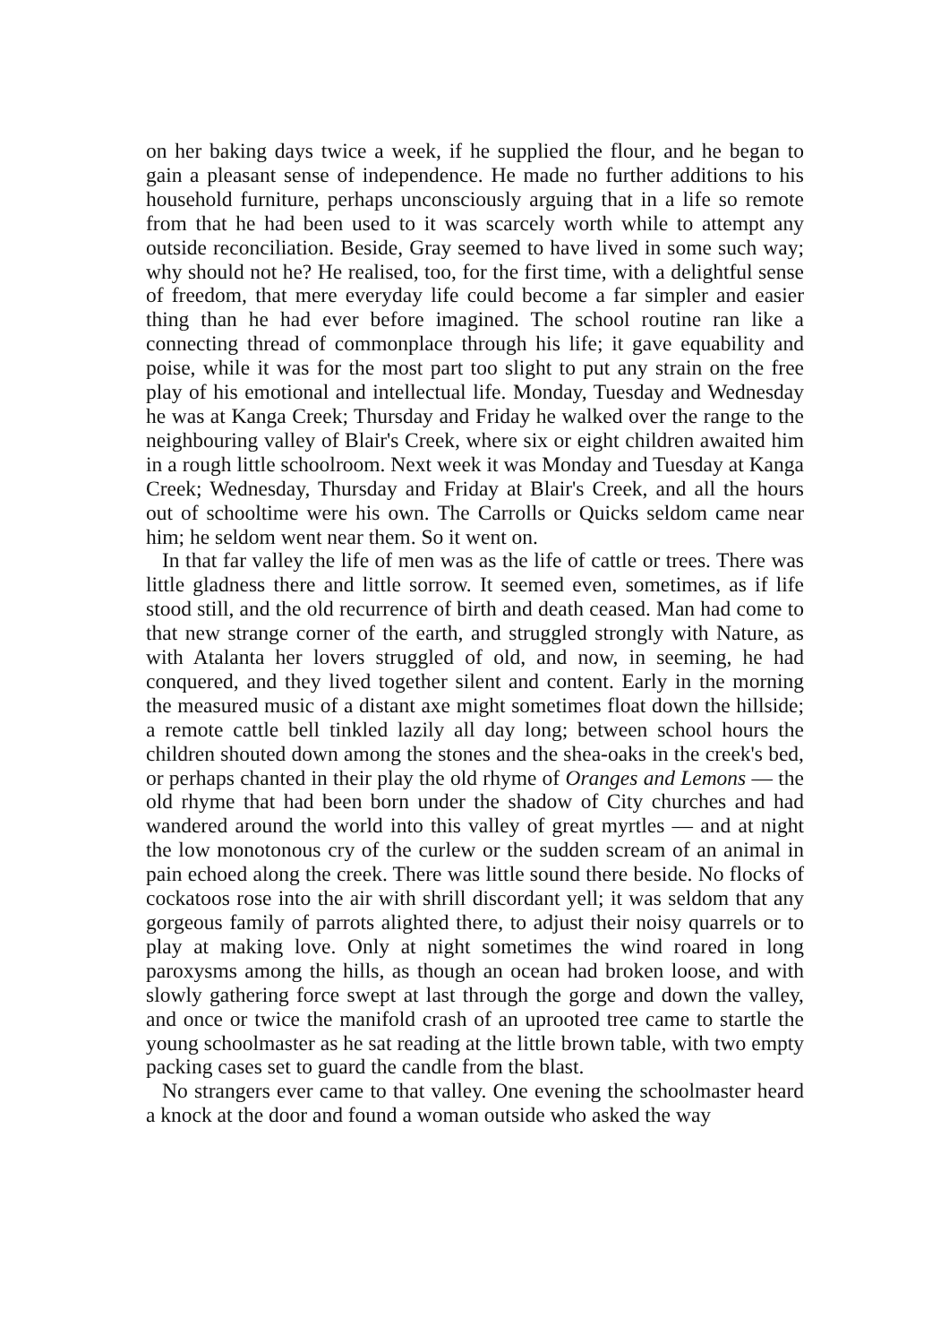on her baking days twice a week, if he supplied the flour, and he began to gain a pleasant sense of independence. He made no further additions to his household furniture, perhaps unconsciously arguing that in a life so remote from that he had been used to it was scarcely worth while to attempt any outside reconciliation. Beside, Gray seemed to have lived in some such way; why should not he? He realised, too, for the first time, with a delightful sense of freedom, that mere everyday life could become a far simpler and easier thing than he had ever before imagined. The school routine ran like a connecting thread of commonplace through his life; it gave equability and poise, while it was for the most part too slight to put any strain on the free play of his emotional and intellectual life. Monday, Tuesday and Wednesday he was at Kanga Creek; Thursday and Friday he walked over the range to the neighbouring valley of Blair's Creek, where six or eight children awaited him in a rough little schoolroom. Next week it was Monday and Tuesday at Kanga Creek; Wednesday, Thursday and Friday at Blair's Creek, and all the hours out of schooltime were his own. The Carrolls or Quicks seldom came near him; he seldom went near them. So it went on.
In that far valley the life of men was as the life of cattle or trees. There was little gladness there and little sorrow. It seemed even, sometimes, as if life stood still, and the old recurrence of birth and death ceased. Man had come to that new strange corner of the earth, and struggled strongly with Nature, as with Atalanta her lovers struggled of old, and now, in seeming, he had conquered, and they lived together silent and content. Early in the morning the measured music of a distant axe might sometimes float down the hillside; a remote cattle bell tinkled lazily all day long; between school hours the children shouted down among the stones and the shea-oaks in the creek's bed, or perhaps chanted in their play the old rhyme of Oranges and Lemons — the old rhyme that had been born under the shadow of City churches and had wandered around the world into this valley of great myrtles — and at night the low monotonous cry of the curlew or the sudden scream of an animal in pain echoed along the creek. There was little sound there beside. No flocks of cockatoos rose into the air with shrill discordant yell; it was seldom that any gorgeous family of parrots alighted there, to adjust their noisy quarrels or to play at making love. Only at night sometimes the wind roared in long paroxysms among the hills, as though an ocean had broken loose, and with slowly gathering force swept at last through the gorge and down the valley, and once or twice the manifold crash of an uprooted tree came to startle the young schoolmaster as he sat reading at the little brown table, with two empty packing cases set to guard the candle from the blast.
No strangers ever came to that valley. One evening the schoolmaster heard a knock at the door and found a woman outside who asked the way